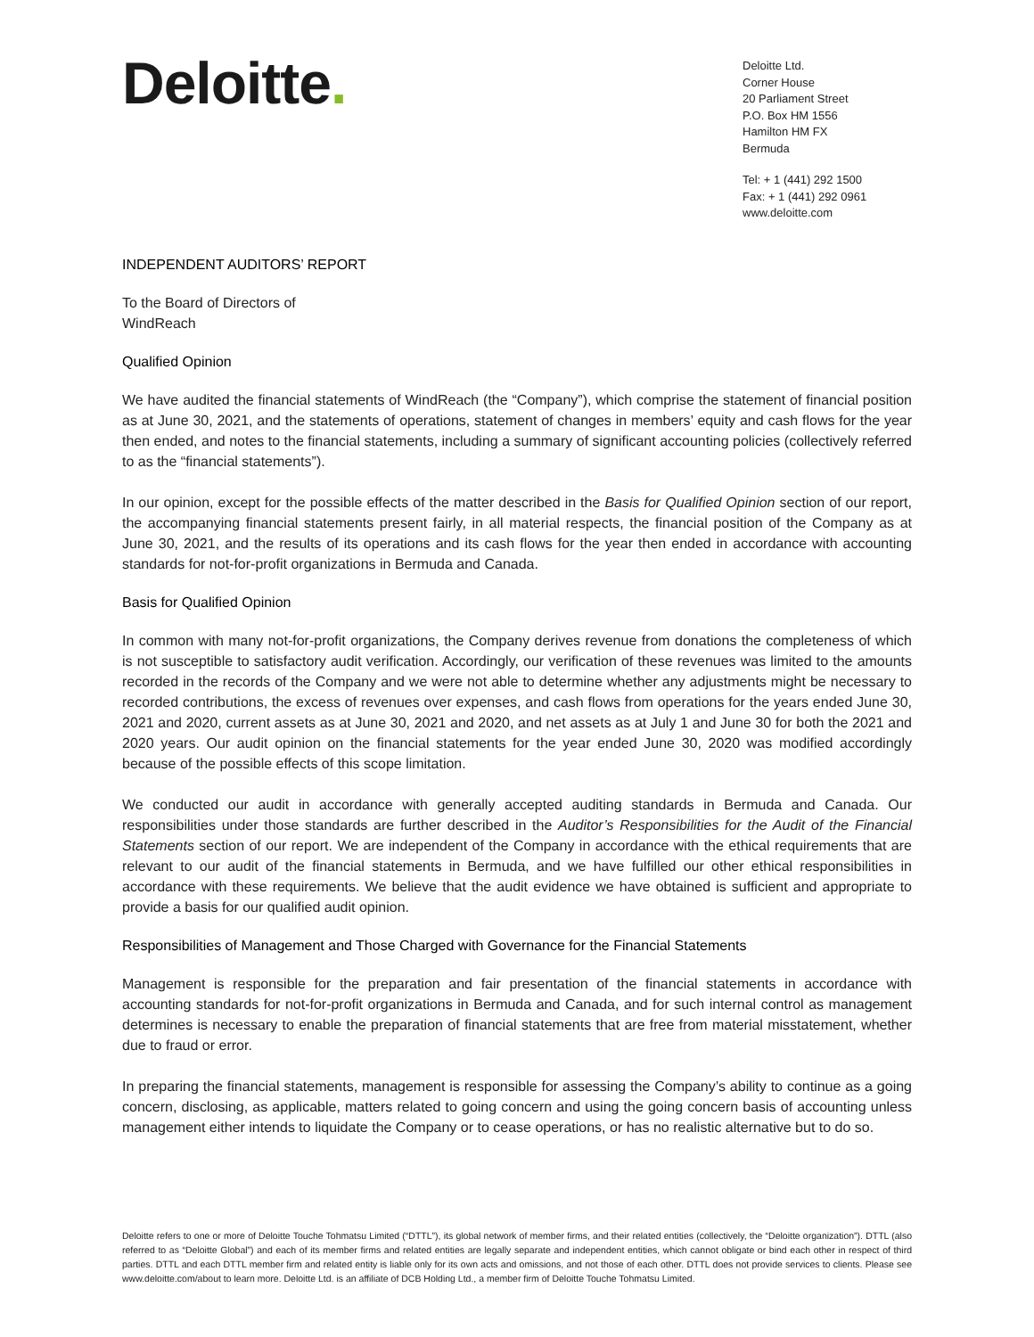Deloitte.
Deloitte Ltd.
Corner House
20 Parliament Street
P.O. Box HM 1556
Hamilton HM FX
Bermuda
Tel: + 1 (441) 292 1500
Fax: + 1 (441) 292 0961
www.deloitte.com
INDEPENDENT AUDITORS’ REPORT
To the Board of Directors of
WindReach
Qualified Opinion
We have audited the financial statements of WindReach (the “Company”), which comprise the statement of financial position as at June 30, 2021, and the statements of operations, statement of changes in members’ equity and cash flows for the year then ended, and notes to the financial statements, including a summary of significant accounting policies (collectively referred to as the “financial statements”).
In our opinion, except for the possible effects of the matter described in the Basis for Qualified Opinion section of our report, the accompanying financial statements present fairly, in all material respects, the financial position of the Company as at June 30, 2021, and the results of its operations and its cash flows for the year then ended in accordance with accounting standards for not-for-profit organizations in Bermuda and Canada.
Basis for Qualified Opinion
In common with many not-for-profit organizations, the Company derives revenue from donations the completeness of which is not susceptible to satisfactory audit verification. Accordingly, our verification of these revenues was limited to the amounts recorded in the records of the Company and we were not able to determine whether any adjustments might be necessary to recorded contributions, the excess of revenues over expenses, and cash flows from operations for the years ended June 30, 2021 and 2020, current assets as at June 30, 2021 and 2020, and net assets as at July 1 and June 30 for both the 2021 and 2020 years. Our audit opinion on the financial statements for the year ended June 30, 2020 was modified accordingly because of the possible effects of this scope limitation.
We conducted our audit in accordance with generally accepted auditing standards in Bermuda and Canada. Our responsibilities under those standards are further described in the Auditor’s Responsibilities for the Audit of the Financial Statements section of our report. We are independent of the Company in accordance with the ethical requirements that are relevant to our audit of the financial statements in Bermuda, and we have fulfilled our other ethical responsibilities in accordance with these requirements. We believe that the audit evidence we have obtained is sufficient and appropriate to provide a basis for our qualified audit opinion.
Responsibilities of Management and Those Charged with Governance for the Financial Statements
Management is responsible for the preparation and fair presentation of the financial statements in accordance with accounting standards for not-for-profit organizations in Bermuda and Canada, and for such internal control as management determines is necessary to enable the preparation of financial statements that are free from material misstatement, whether due to fraud or error.
In preparing the financial statements, management is responsible for assessing the Company’s ability to continue as a going concern, disclosing, as applicable, matters related to going concern and using the going concern basis of accounting unless management either intends to liquidate the Company or to cease operations, or has no realistic alternative but to do so.
Deloitte refers to one or more of Deloitte Touche Tohmatsu Limited (“DTTL”), its global network of member firms, and their related entities (collectively, the “Deloitte organization”). DTTL (also referred to as “Deloitte Global”) and each of its member firms and related entities are legally separate and independent entities, which cannot obligate or bind each other in respect of third parties. DTTL and each DTTL member firm and related entity is liable only for its own acts and omissions, and not those of each other. DTTL does not provide services to clients. Please see www.deloitte.com/about to learn more. Deloitte Ltd. is an affiliate of DCB Holding Ltd., a member firm of Deloitte Touche Tohmatsu Limited.